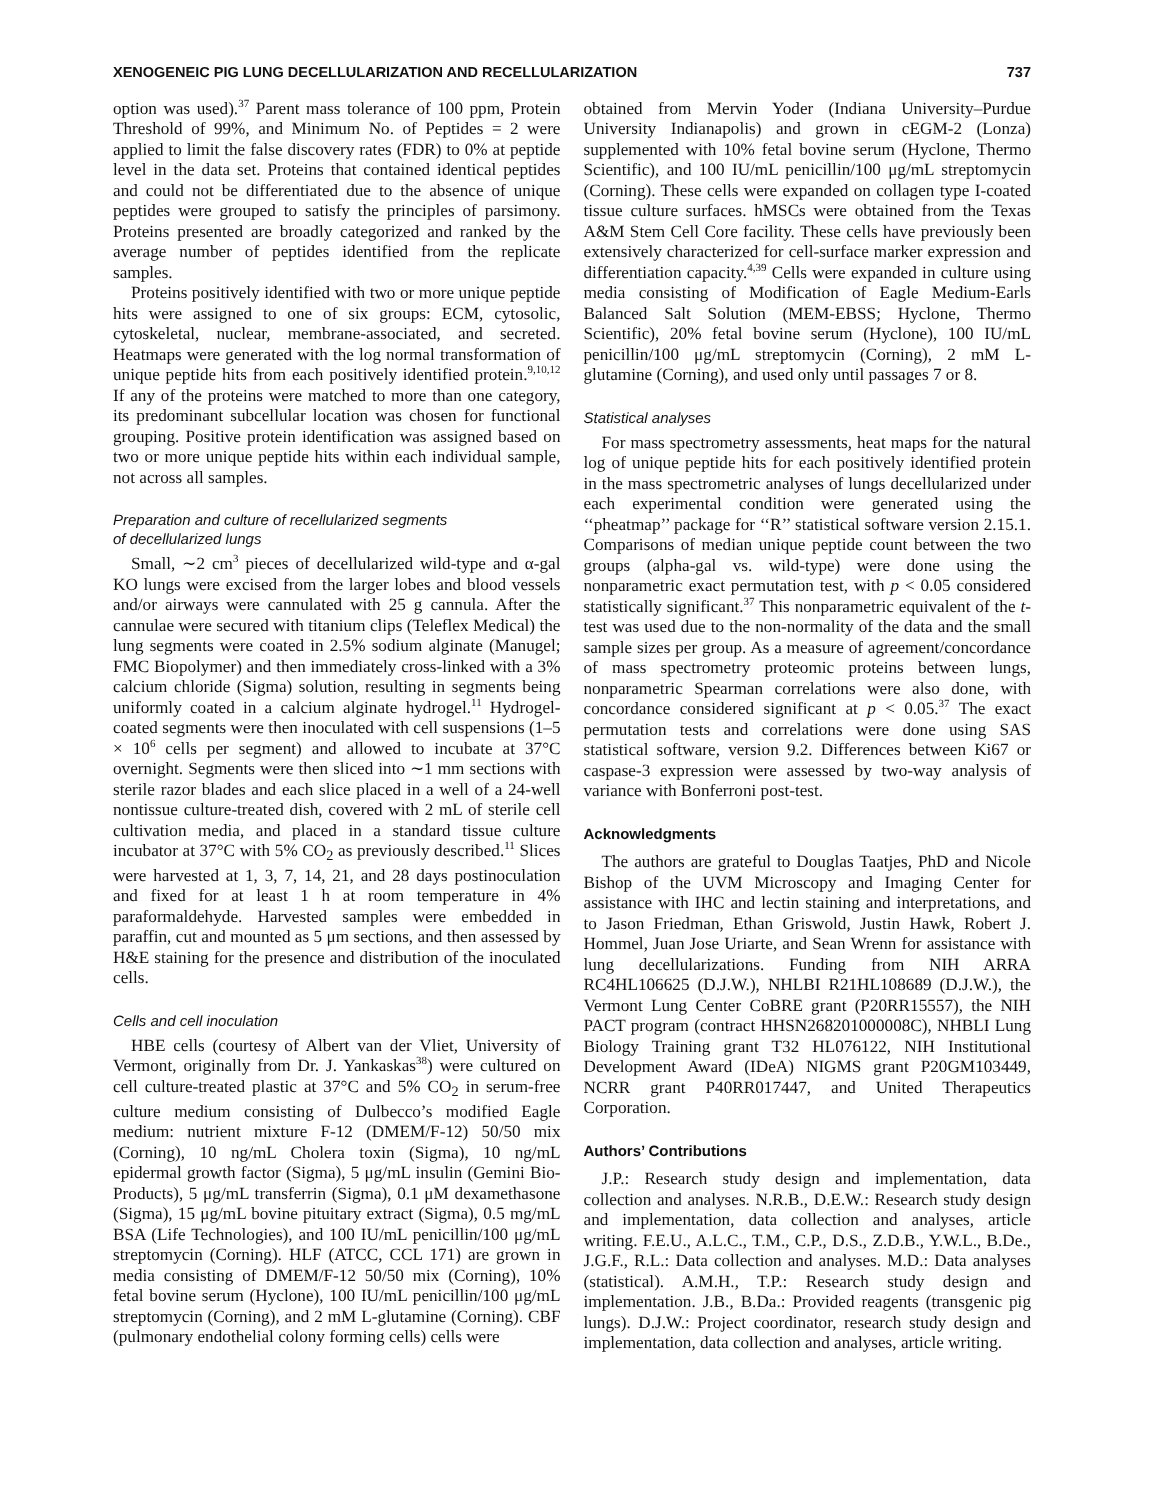XENOGENEIC PIG LUNG DECELLULARIZATION AND RECELLULARIZATION 737
option was used).<sup>37</sup> Parent mass tolerance of 100 ppm, Protein Threshold of 99%, and Minimum No. of Peptides = 2 were applied to limit the false discovery rates (FDR) to 0% at peptide level in the data set. Proteins that contained identical peptides and could not be differentiated due to the absence of unique peptides were grouped to satisfy the principles of parsimony. Proteins presented are broadly categorized and ranked by the average number of peptides identified from the replicate samples.
Proteins positively identified with two or more unique peptide hits were assigned to one of six groups: ECM, cytosolic, cytoskeletal, nuclear, membrane-associated, and secreted. Heatmaps were generated with the log normal transformation of unique peptide hits from each positively identified protein.<sup>9,10,12</sup> If any of the proteins were matched to more than one category, its predominant subcellular location was chosen for functional grouping. Positive protein identification was assigned based on two or more unique peptide hits within each individual sample, not across all samples.
Preparation and culture of recellularized segments
of decellularized lungs
Small, ∼2 cm<sup>3</sup> pieces of decellularized wild-type and α-gal KO lungs were excised from the larger lobes and blood vessels and/or airways were cannulated with 25 g cannula. After the cannulae were secured with titanium clips (Teleflex Medical) the lung segments were coated in 2.5% sodium alginate (Manugel; FMC Biopolymer) and then immediately cross-linked with a 3% calcium chloride (Sigma) solution, resulting in segments being uniformly coated in a calcium alginate hydrogel.<sup>11</sup> Hydrogel-coated segments were then inoculated with cell suspensions (1–5 × 10<sup>6</sup> cells per segment) and allowed to incubate at 37°C overnight. Segments were then sliced into ∼1 mm sections with sterile razor blades and each slice placed in a well of a 24-well nontissue culture-treated dish, covered with 2 mL of sterile cell cultivation media, and placed in a standard tissue culture incubator at 37°C with 5% CO<sub>2</sub> as previously described.<sup>11</sup> Slices were harvested at 1, 3, 7, 14, 21, and 28 days postinoculation and fixed for at least 1 h at room temperature in 4% paraformaldehyde. Harvested samples were embedded in paraffin, cut and mounted as 5 μm sections, and then assessed by H&E staining for the presence and distribution of the inoculated cells.
Cells and cell inoculation
HBE cells (courtesy of Albert van der Vliet, University of Vermont, originally from Dr. J. Yankaskas<sup>38</sup>) were cultured on cell culture-treated plastic at 37°C and 5% CO<sub>2</sub> in serum-free culture medium consisting of Dulbecco’s modified Eagle medium: nutrient mixture F-12 (DMEM/F-12) 50/50 mix (Corning), 10 ng/mL Cholera toxin (Sigma), 10 ng/mL epidermal growth factor (Sigma), 5 μg/mL insulin (Gemini Bio-Products), 5 μg/mL transferrin (Sigma), 0.1 μM dexamethasone (Sigma), 15 μg/mL bovine pituitary extract (Sigma), 0.5 mg/mL BSA (Life Technologies), and 100 IU/mL penicillin/100 μg/mL streptomycin (Corning). HLF (ATCC, CCL 171) are grown in media consisting of DMEM/F-12 50/50 mix (Corning), 10% fetal bovine serum (Hyclone), 100 IU/mL penicillin/100 μg/mL streptomycin (Corning), and 2 mM L-glutamine (Corning). CBF (pulmonary endothelial colony forming cells) cells were
obtained from Mervin Yoder (Indiana University–Purdue University Indianapolis) and grown in cEGM-2 (Lonza) supplemented with 10% fetal bovine serum (Hyclone, Thermo Scientific), and 100 IU/mL penicillin/100 μg/mL streptomycin (Corning). These cells were expanded on collagen type I-coated tissue culture surfaces. hMSCs were obtained from the Texas A&M Stem Cell Core facility. These cells have previously been extensively characterized for cell-surface marker expression and differentiation capacity.<sup>4,39</sup> Cells were expanded in culture using media consisting of Modification of Eagle Medium-Earls Balanced Salt Solution (MEM-EBSS; Hyclone, Thermo Scientific), 20% fetal bovine serum (Hyclone), 100 IU/mL penicillin/100 μg/mL streptomycin (Corning), 2 mM L-glutamine (Corning), and used only until passages 7 or 8.
Statistical analyses
For mass spectrometry assessments, heat maps for the natural log of unique peptide hits for each positively identified protein in the mass spectrometric analyses of lungs decellularized under each experimental condition were generated using the ‘‘pheatmap’’ package for ‘‘R’’ statistical software version 2.15.1. Comparisons of median unique peptide count between the two groups (alpha-gal vs. wild-type) were done using the nonparametric exact permutation test, with p < 0.05 considered statistically significant.<sup>37</sup> This nonparametric equivalent of the t-test was used due to the non-normality of the data and the small sample sizes per group. As a measure of agreement/concordance of mass spectrometry proteomic proteins between lungs, nonparametric Spearman correlations were also done, with concordance considered significant at p < 0.05.<sup>37</sup> The exact permutation tests and correlations were done using SAS statistical software, version 9.2. Differences between Ki67 or caspase-3 expression were assessed by two-way analysis of variance with Bonferroni post-test.
Acknowledgments
The authors are grateful to Douglas Taatjes, PhD and Nicole Bishop of the UVM Microscopy and Imaging Center for assistance with IHC and lectin staining and interpretations, and to Jason Friedman, Ethan Griswold, Justin Hawk, Robert J. Hommel, Juan Jose Uriarte, and Sean Wrenn for assistance with lung decellularizations. Funding from NIH ARRA RC4HL106625 (D.J.W.), NHLBI R21HL108689 (D.J.W.), the Vermont Lung Center CoBRE grant (P20RR15557), the NIH PACT program (contract HHSN268201000008C), NHBLI Lung Biology Training grant T32 HL076122, NIH Institutional Development Award (IDeA) NIGMS grant P20GM103449, NCRR grant P40RR017447, and United Therapeutics Corporation.
Authors’ Contributions
J.P.: Research study design and implementation, data collection and analyses. N.R.B., D.E.W.: Research study design and implementation, data collection and analyses, article writing. F.E.U., A.L.C., T.M., C.P., D.S., Z.D.B., Y.W.L., B.De., J.G.F., R.L.: Data collection and analyses. M.D.: Data analyses (statistical). A.M.H., T.P.: Research study design and implementation. J.B., B.Da.: Provided reagents (transgenic pig lungs). D.J.W.: Project coordinator, research study design and implementation, data collection and analyses, article writing.